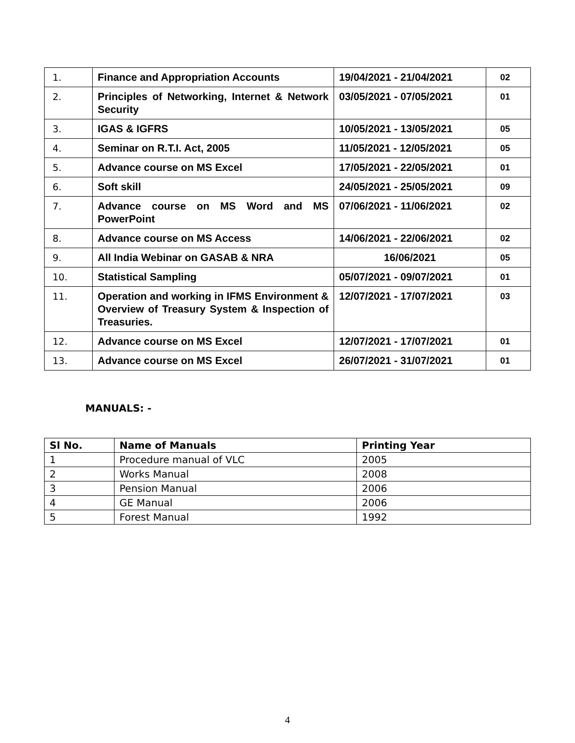| 1. | Finance and Appropriation Accounts | 19/04/2021 - 21/04/2021 | 02 |
| 2. | Principles of Networking, Internet & Network Security | 03/05/2021 - 07/05/2021 | 01 |
| 3. | IGAS & IGFRS | 10/05/2021 - 13/05/2021 | 05 |
| 4. | Seminar on R.T.I. Act, 2005 | 11/05/2021 - 12/05/2021 | 05 |
| 5. | Advance course on MS Excel | 17/05/2021 - 22/05/2021 | 01 |
| 6. | Soft skill | 24/05/2021 - 25/05/2021 | 09 |
| 7. | Advance course on MS Word and MS PowerPoint | 07/06/2021 - 11/06/2021 | 02 |
| 8. | Advance course on MS Access | 14/06/2021 - 22/06/2021 | 02 |
| 9. | All India Webinar on GASAB & NRA | 16/06/2021 | 05 |
| 10. | Statistical Sampling | 05/07/2021 - 09/07/2021 | 01 |
| 11. | Operation and working in IFMS Environment & Overview of Treasury System & Inspection of Treasuries. | 12/07/2021 - 17/07/2021 | 03 |
| 12. | Advance course on MS Excel | 12/07/2021 - 17/07/2021 | 01 |
| 13. | Advance course on MS Excel | 26/07/2021 - 31/07/2021 | 01 |
MANUALS: -
| Sl No. | Name of Manuals | Printing Year |
| --- | --- | --- |
| 1 | Procedure manual of VLC | 2005 |
| 2 | Works Manual | 2008 |
| 3 | Pension Manual | 2006 |
| 4 | GE Manual | 2006 |
| 5 | Forest Manual | 1992 |
4